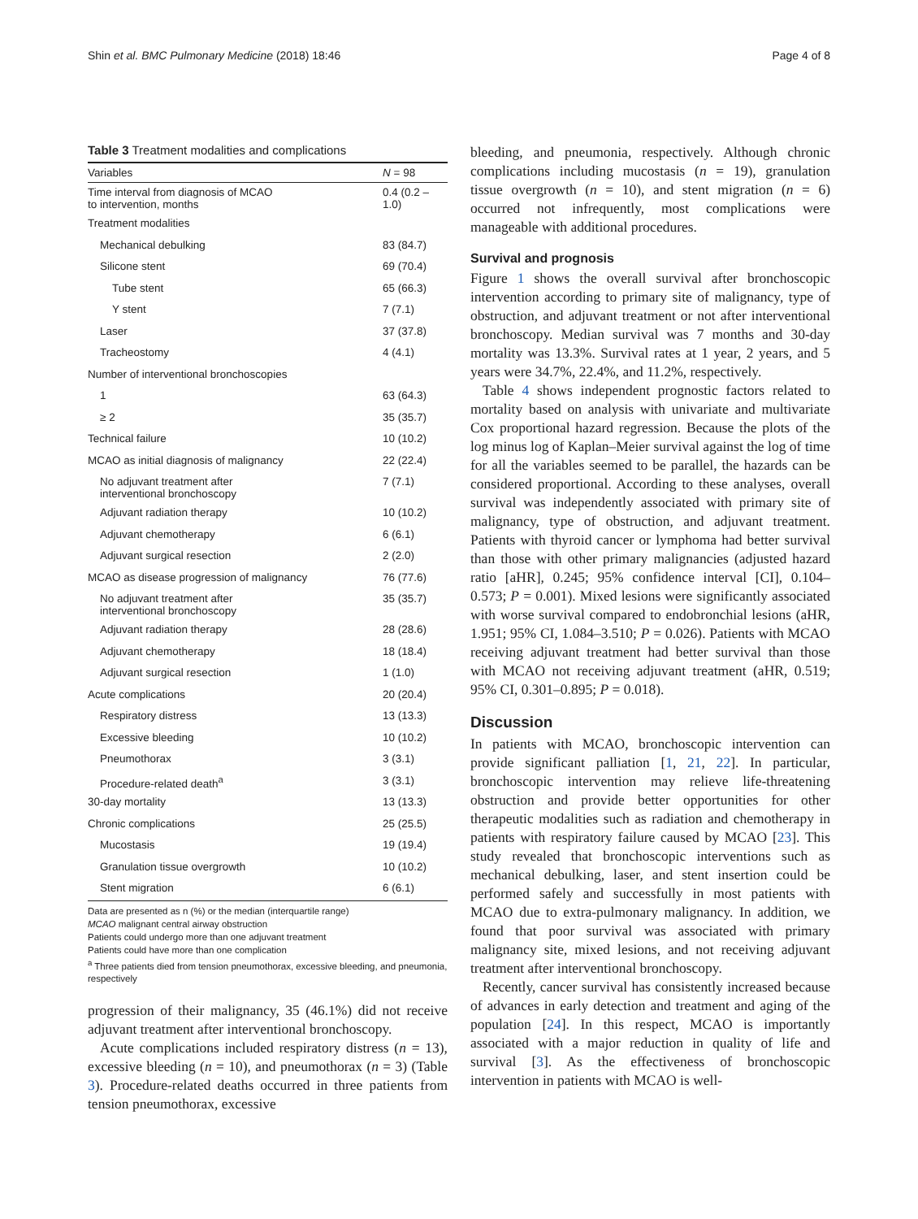Shin et al. BMC Pulmonary Medicine (2018) 18:46 Page 4 of 8
Table 3 Treatment modalities and complications
| Variables | N = 98 |
| --- | --- |
| Time interval from diagnosis of MCAO to intervention, months | 0.4 (0.2 – 1.0) |
| Treatment modalities | |
| Mechanical debulking | 83 (84.7) |
| Silicone stent | 69 (70.4) |
| Tube stent | 65 (66.3) |
| Y stent | 7 (7.1) |
| Laser | 37 (37.8) |
| Tracheostomy | 4 (4.1) |
| Number of interventional bronchoscopies | |
| 1 | 63 (64.3) |
| ≥ 2 | 35 (35.7) |
| Technical failure | 10 (10.2) |
| MCAO as initial diagnosis of malignancy | 22 (22.4) |
| No adjuvant treatment after interventional bronchoscopy | 7 (7.1) |
| Adjuvant radiation therapy | 10 (10.2) |
| Adjuvant chemotherapy | 6 (6.1) |
| Adjuvant surgical resection | 2 (2.0) |
| MCAO as disease progression of malignancy | 76 (77.6) |
| No adjuvant treatment after interventional bronchoscopy | 35 (35.7) |
| Adjuvant radiation therapy | 28 (28.6) |
| Adjuvant chemotherapy | 18 (18.4) |
| Adjuvant surgical resection | 1 (1.0) |
| Acute complications | 20 (20.4) |
| Respiratory distress | 13 (13.3) |
| Excessive bleeding | 10 (10.2) |
| Pneumothorax | 3 (3.1) |
| Procedure-related death<sup>a</sup> | 3 (3.1) |
| 30-day mortality | 13 (13.3) |
| Chronic complications | 25 (25.5) |
| Mucostasis | 19 (19.4) |
| Granulation tissue overgrowth | 10 (10.2) |
| Stent migration | 6 (6.1) |
Data are presented as n (%) or the median (interquartile range)
MCAO malignant central airway obstruction
Patients could undergo more than one adjuvant treatment
Patients could have more than one complication
<sup>a</sup> Three patients died from tension pneumothorax, excessive bleeding, and pneumonia, respectively
progression of their malignancy, 35 (46.1%) did not receive adjuvant treatment after interventional bronchoscopy.
Acute complications included respiratory distress (n = 13), excessive bleeding (n = 10), and pneumothorax (n = 3) (Table 3). Procedure-related deaths occurred in three patients from tension pneumothorax, excessive
bleeding, and pneumonia, respectively. Although chronic complications including mucostasis (n = 19), granulation tissue overgrowth (n = 10), and stent migration (n = 6) occurred not infrequently, most complications were manageable with additional procedures.
Survival and prognosis
Figure 1 shows the overall survival after bronchoscopic intervention according to primary site of malignancy, type of obstruction, and adjuvant treatment or not after interventional bronchoscopy. Median survival was 7 months and 30-day mortality was 13.3%. Survival rates at 1 year, 2 years, and 5 years were 34.7%, 22.4%, and 11.2%, respectively.
Table 4 shows independent prognostic factors related to mortality based on analysis with univariate and multivariate Cox proportional hazard regression. Because the plots of the log minus log of Kaplan–Meier survival against the log of time for all the variables seemed to be parallel, the hazards can be considered proportional. According to these analyses, overall survival was independently associated with primary site of malignancy, type of obstruction, and adjuvant treatment. Patients with thyroid cancer or lymphoma had better survival than those with other primary malignancies (adjusted hazard ratio [aHR], 0.245; 95% confidence interval [CI], 0.104–0.573; P = 0.001). Mixed lesions were significantly associated with worse survival compared to endobronchial lesions (aHR, 1.951; 95% CI, 1.084–3.510; P = 0.026). Patients with MCAO receiving adjuvant treatment had better survival than those with MCAO not receiving adjuvant treatment (aHR, 0.519; 95% CI, 0.301–0.895; P = 0.018).
Discussion
In patients with MCAO, bronchoscopic intervention can provide significant palliation [1, 21, 22]. In particular, bronchoscopic intervention may relieve life-threatening obstruction and provide better opportunities for other therapeutic modalities such as radiation and chemotherapy in patients with respiratory failure caused by MCAO [23]. This study revealed that bronchoscopic interventions such as mechanical debulking, laser, and stent insertion could be performed safely and successfully in most patients with MCAO due to extra-pulmonary malignancy. In addition, we found that poor survival was associated with primary malignancy site, mixed lesions, and not receiving adjuvant treatment after interventional bronchoscopy.
Recently, cancer survival has consistently increased because of advances in early detection and treatment and aging of the population [24]. In this respect, MCAO is importantly associated with a major reduction in quality of life and survival [3]. As the effectiveness of bronchoscopic intervention in patients with MCAO is well-